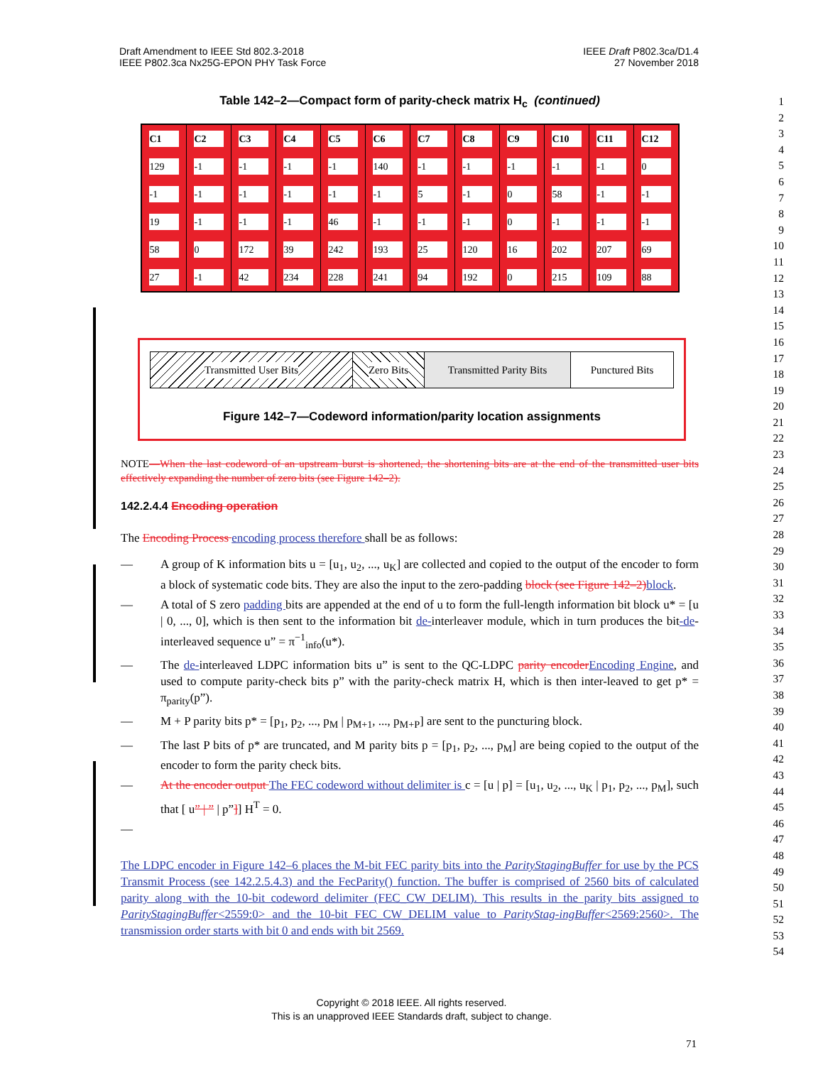Draft Amendment to IEEE Std 802.3-2018
IEEE P802.3ca Nx25G-EPON PHY Task Force
IEEE Draft P802.3ca/D1.4
27 November 2018
1
2
3
4
5
6
7
8
9
10
11
12
13
14
15
16
17
18
19
20
21
22
23
24
25
26
27
28
29
30
31
32
33
34
35
36
37
38
39
40
41
42
43
44
45
46
47
48
49
50
51
52
53
54
Table 142–2—Compact form of parity-check matrix H<sub>c</sub> (continued)
| C1 | C2 | C3 | C4 | C5 | C6 | C7 | C8 | C9 | C10 | C11 | C12 |
| --- | --- | --- | --- | --- | --- | --- | --- | --- | --- | --- | --- |
| 129 | -1 | -1 | -1 | -1 | 140 | -1 | -1 | -1 | -1 | -1 | 0 |
| -1 | -1 | -1 | -1 | -1 | -1 | 5 | -1 | 0 | 58 | -1 | -1 |
| 19 | -1 | -1 | -1 | 46 | -1 | -1 | -1 | 0 | -1 | -1 | -1 |
| 58 | 0 | 172 | 39 | 242 | 193 | 25 | 120 | 16 | 202 | 207 | 69 |
| 27 | -1 | 42 | 234 | 228 | 241 | 94 | 192 | 0 | 215 | 109 | 88 |
Transmitted User Bits Zero Bits Transmitted Parity Bits
Punctured Bits
Figure 142–7—Codeword information/parity location assignments
NOTE—When the last codeword of an upstream burst is shortened, the shortening bits are at the end of the transmitted user bits effectively expanding the number of zero bits (see Figure 142–2).
142.2.4.4 Encoding operation
The Encoding Process encoding process therefore shall be as follows:
— A group of K information bits u = [u<sub>1</sub>, u<sub>2</sub>, ..., u<sub>K</sub>] are collected and copied to the output of the encoder to form a block of systematic code bits. They are also the input to the zero-padding block (see Figure 142–2) block.
— A total of S zero padding bits are appended at the end of u to form the full-length information bit block u* = [u | 0, ..., 0], which is then sent to the information bit de-interleaver module, which in turn produces the bit-de-interleaved sequence u” = π<sup>−1</sup><sub>info</sub>(u*).
— The de-interleaved LDPC information bits u” is sent to the QC-LDPC parity encoder Encoding Engine, and used to compute parity-check bits p” with the parity-check matrix H, which is then inter-leaved to get p* = π<sub>parity</sub>(p”).
— M + P parity bits p* = [p<sub>1</sub>, p<sub>2</sub>, ..., p<sub>M</sub> | p<sub>M+1</sub>, ..., p<sub>M+P</sub>] are sent to the puncturing block.
— The last P bits of p* are truncated, and M parity bits p = [p<sub>1</sub>, p<sub>2</sub>, ..., p<sub>M</sub>] are being copied to the output of the encoder to form the parity check bits.
— At the encoder output The FEC codeword without delimiter is c = [u | p] = [u<sub>1</sub>, u<sub>2</sub>, ..., u<sub>K</sub> | p<sub>1</sub>, p<sub>2</sub>, ..., p<sub>M</sub>], such that [ u” | ” | p”]] H<sup>T</sup> = 0.
—
The LDPC encoder in Figure 142–6 places the M-bit FEC parity bits into the ParityStagingBuffer for use by the PCS Transmit Process (see 142.2.5.4.3) and the FecParity() function. The buffer is comprised of 2560 bits of calculated parity along with the 10-bit codeword delimiter (FEC_CW_DELIM). This results in the parity bits assigned to ParityStagingBuffer<2559:0> and the 10-bit FEC_CW_DELIM value to ParityStag-ingBuffer<2569:2560>. The transmission order starts with bit 0 and ends with bit 2569.
Copyright © 2018 IEEE. All rights reserved.
This is an unapproved IEEE Standards draft, subject to change.
71